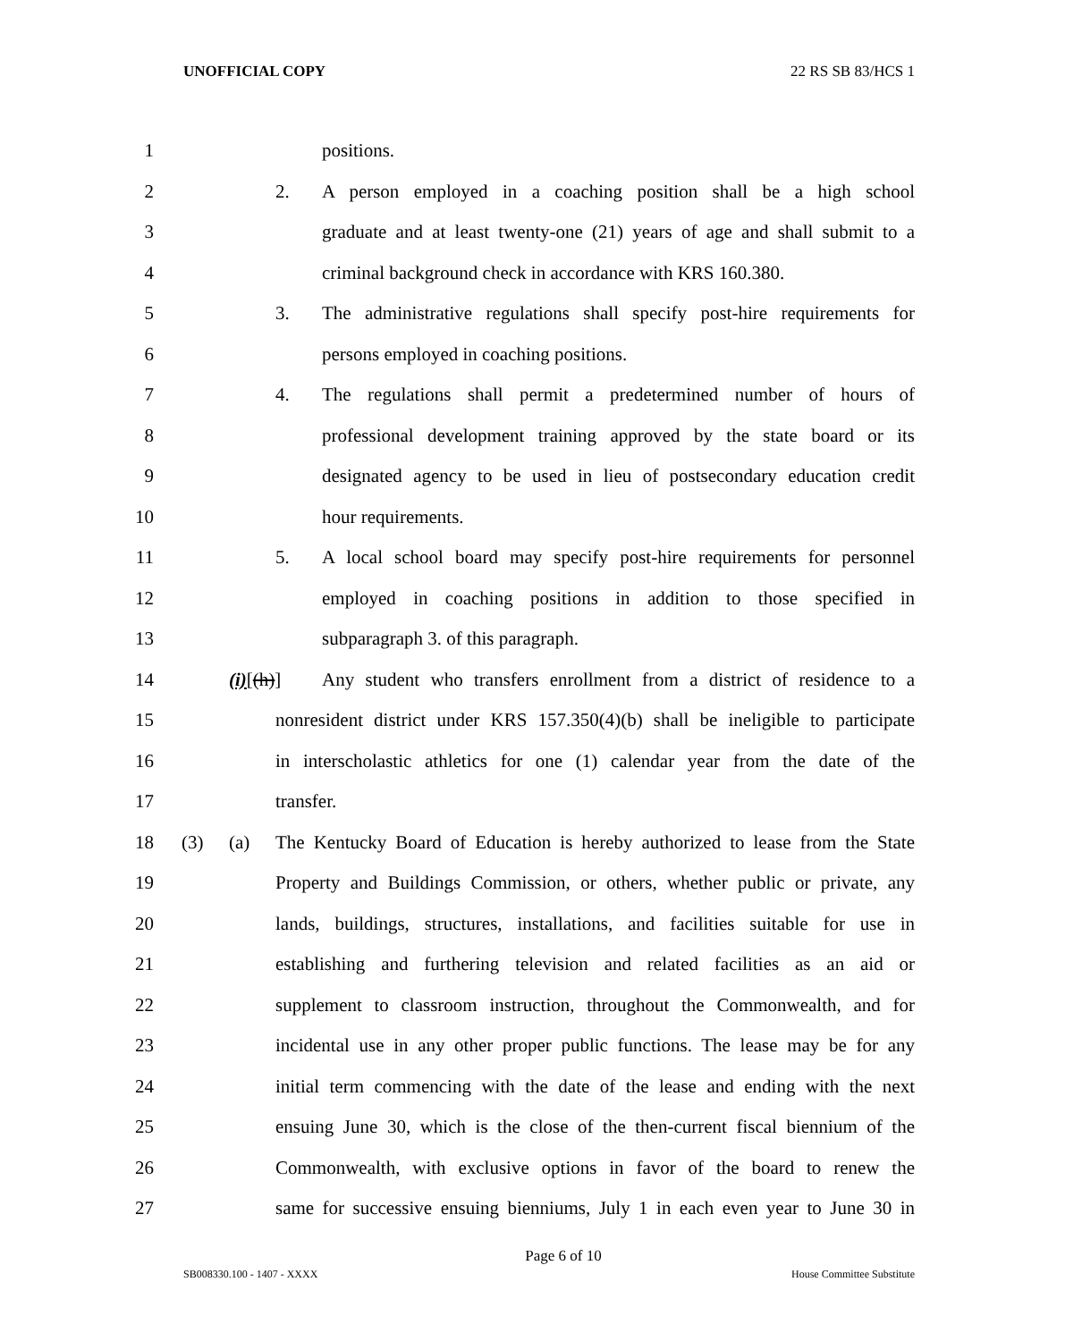UNOFFICIAL COPY 22 RS SB 83/HCS 1
1 positions.
2 2. A person employed in a coaching position shall be a high school
3 graduate and at least twenty-one (21) years of age and shall submit to a
4 criminal background check in accordance with KRS 160.380.
5 3. The administrative regulations shall specify post-hire requirements for
6 persons employed in coaching positions.
7 4. The regulations shall permit a predetermined number of hours of
8 professional development training approved by the state board or its
9 designated agency to be used in lieu of postsecondary education credit
10 hour requirements.
11 5. A local school board may specify post-hire requirements for personnel
12 employed in coaching positions in addition to those specified in
13 subparagraph 3. of this paragraph.
14 (i)[(h)] Any student who transfers enrollment from a district of residence to a
15 nonresident district under KRS 157.350(4)(b) shall be ineligible to participate
16 in interscholastic athletics for one (1) calendar year from the date of the
17 transfer.
18 (3) (a) The Kentucky Board of Education is hereby authorized to lease from the State
19 Property and Buildings Commission, or others, whether public or private, any
20 lands, buildings, structures, installations, and facilities suitable for use in
21 establishing and furthering television and related facilities as an aid or
22 supplement to classroom instruction, throughout the Commonwealth, and for
23 incidental use in any other proper public functions. The lease may be for any
24 initial term commencing with the date of the lease and ending with the next
25 ensuing June 30, which is the close of the then-current fiscal biennium of the
26 Commonwealth, with exclusive options in favor of the board to renew the
27 same for successive ensuing bienniums, July 1 in each even year to June 30 in
Page 6 of 10
SB008330.100 - 1407 - XXXX House Committee Substitute